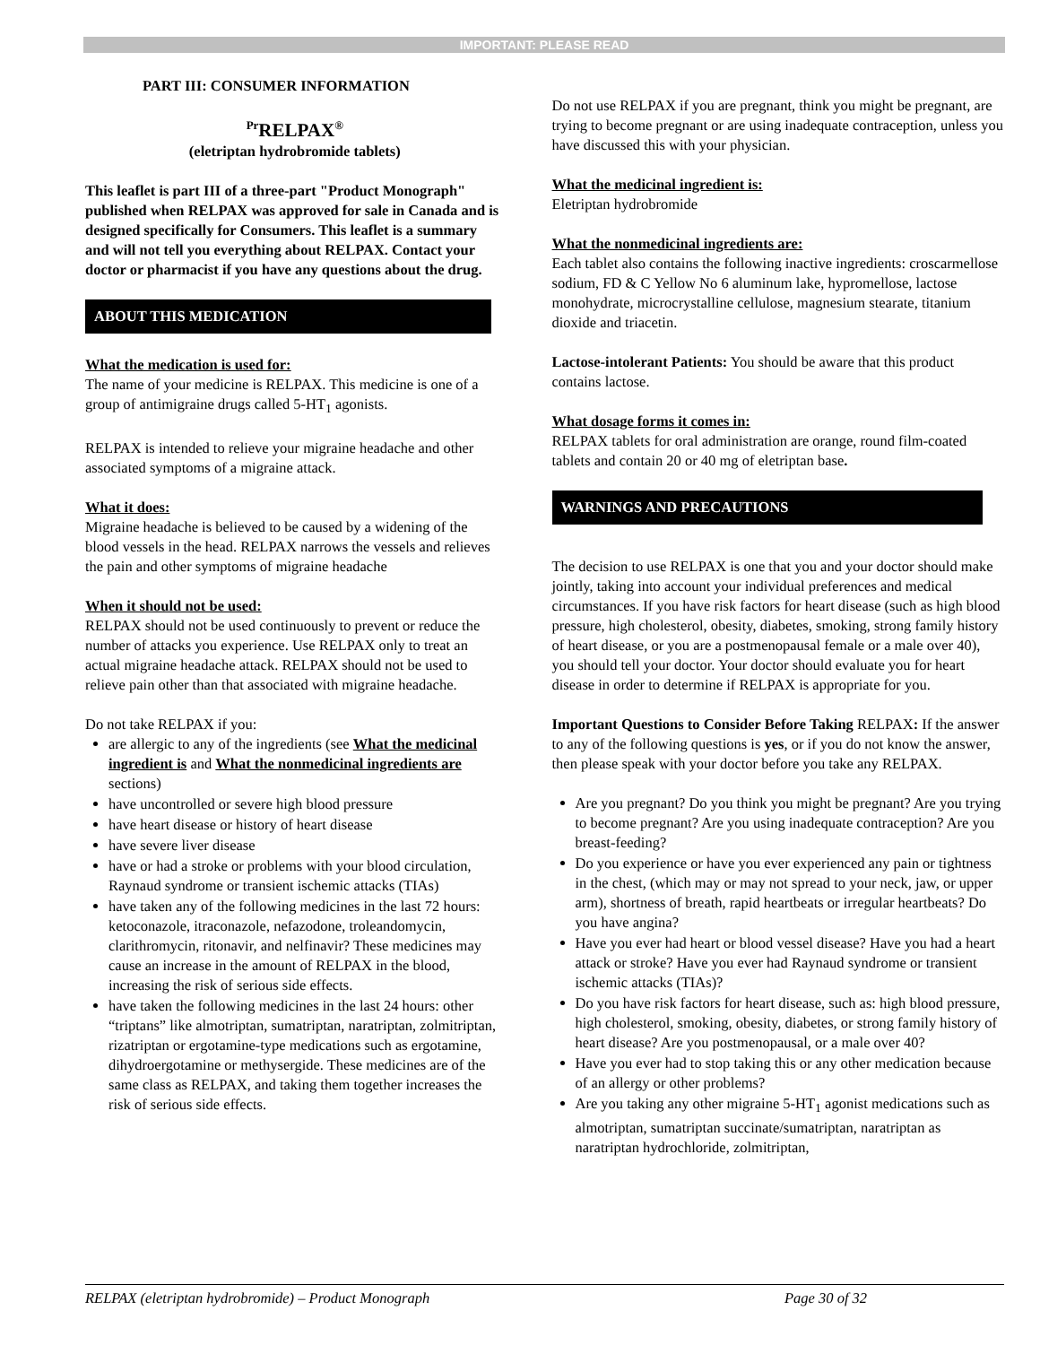IMPORTANT: PLEASE READ
PART III: CONSUMER INFORMATION
<sup>Pr</sup>RELPAX<sup>®</sup>
(eletriptan hydrobromide tablets)
This leaflet is part III of a three-part "Product Monograph" published when RELPAX was approved for sale in Canada and is designed specifically for Consumers. This leaflet is a summary and will not tell you everything about RELPAX. Contact your doctor or pharmacist if you have any questions about the drug.
ABOUT THIS MEDICATION
What the medication is used for:
The name of your medicine is RELPAX. This medicine is one of a group of antimigraine drugs called 5-HT<sub>1</sub> agonists.
RELPAX is intended to relieve your migraine headache and other associated symptoms of a migraine attack.
What it does:
Migraine headache is believed to be caused by a widening of the blood vessels in the head. RELPAX narrows the vessels and relieves the pain and other symptoms of migraine headache
When it should not be used:
RELPAX should not be used continuously to prevent or reduce the number of attacks you experience. Use RELPAX only to treat an actual migraine headache attack. RELPAX should not be used to relieve pain other than that associated with migraine headache.
Do not take RELPAX if you:
are allergic to any of the ingredients (see What the medicinal ingredient is and What the nonmedicinal ingredients are sections)
have uncontrolled or severe high blood pressure
have heart disease or history of heart disease
have severe liver disease
have or had a stroke or problems with your blood circulation, Raynaud syndrome or transient ischemic attacks (TIAs)
have taken any of the following medicines in the last 72 hours: ketoconazole, itraconazole, nefazodone, troleandomycin, clarithromycin, ritonavir, and nelfinavir? These medicines may cause an increase in the amount of RELPAX in the blood, increasing the risk of serious side effects.
have taken the following medicines in the last 24 hours: other “triptans” like almotriptan, sumatriptan, naratriptan, zolmitriptan, rizatriptan or ergotamine-type medications such as ergotamine, dihydroergotamine or methysergide. These medicines are of the same class as RELPAX, and taking them together increases the risk of serious side effects.
Do not use RELPAX if you are pregnant, think you might be pregnant, are trying to become pregnant or are using inadequate contraception, unless you have discussed this with your physician.
What the medicinal ingredient is:
Eletriptan hydrobromide
What the nonmedicinal ingredients are:
Each tablet also contains the following inactive ingredients: croscarmellose sodium, FD & C Yellow No 6 aluminum lake, hypromellose, lactose monohydrate, microcrystalline cellulose, magnesium stearate, titanium dioxide and triacetin.
Lactose-intolerant Patients: You should be aware that this product contains lactose.
What dosage forms it comes in:
RELPAX tablets for oral administration are orange, round film-coated tablets and contain 20 or 40 mg of eletriptan base.
WARNINGS AND PRECAUTIONS
The decision to use RELPAX is one that you and your doctor should make jointly, taking into account your individual preferences and medical circumstances. If you have risk factors for heart disease (such as high blood pressure, high cholesterol, obesity, diabetes, smoking, strong family history of heart disease, or you are a postmenopausal female or a male over 40), you should tell your doctor. Your doctor should evaluate you for heart disease in order to determine if RELPAX is appropriate for you.
Important Questions to Consider Before Taking RELPAX: If the answer to any of the following questions is yes, or if you do not know the answer, then please speak with your doctor before you take any RELPAX.
Are you pregnant? Do you think you might be pregnant? Are you trying to become pregnant? Are you using inadequate contraception? Are you breast-feeding?
Do you experience or have you ever experienced any pain or tightness in the chest, (which may or may not spread to your neck, jaw, or upper arm), shortness of breath, rapid heartbeats or irregular heartbeats? Do you have angina?
Have you ever had heart or blood vessel disease? Have you had a heart attack or stroke? Have you ever had Raynaud syndrome or transient ischemic attacks (TIAs)?
Do you have risk factors for heart disease, such as: high blood pressure, high cholesterol, smoking, obesity, diabetes, or strong family history of heart disease? Are you postmenopausal, or a male over 40?
Have you ever had to stop taking this or any other medication because of an allergy or other problems?
Are you taking any other migraine 5-HT<sub>1</sub> agonist medications such as almotriptan, sumatriptan succinate/sumatriptan, naratriptan as naratriptan hydrochloride, zolmitriptan,
RELPAX (eletriptan hydrobromide) – Product Monograph Page 30 of 32